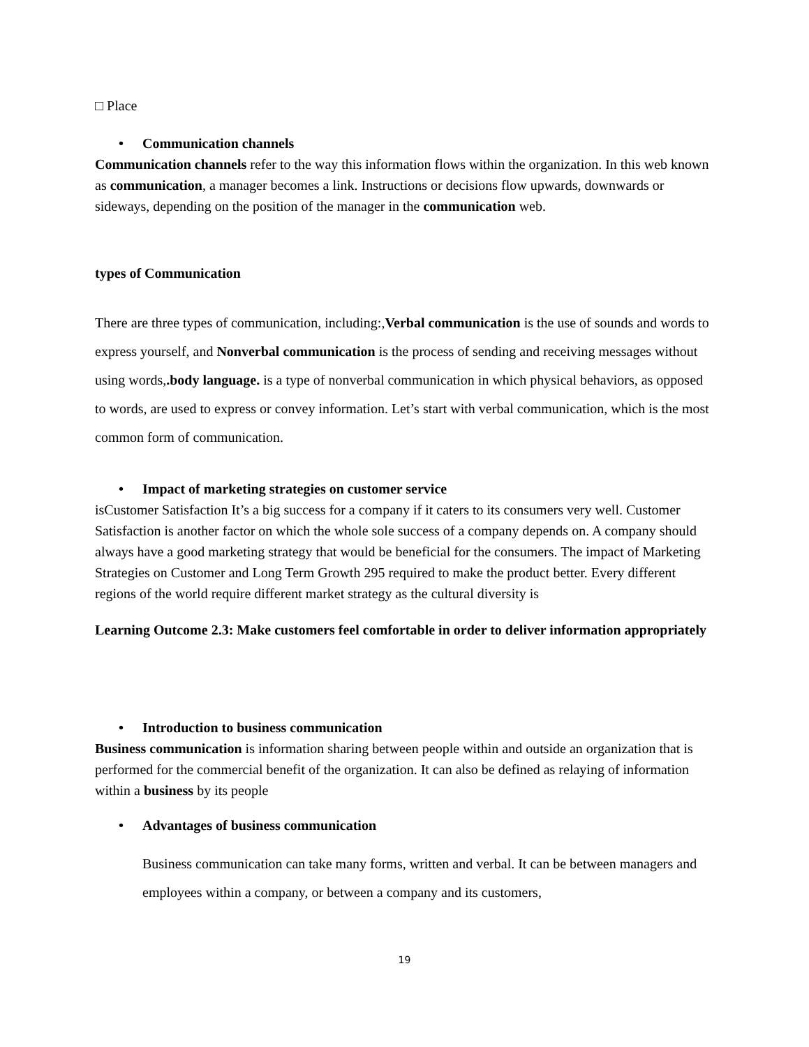□ Place
• Communication channels
Communication channels refer to the way this information flows within the organization. In this web known as communication, a manager becomes a link. Instructions or decisions flow upwards, downwards or sideways, depending on the position of the manager in the communication web.
types of Communication
There are three types of communication, including:,Verbal communication is the use of sounds and words to express yourself, and Nonverbal communication is the process of sending and receiving messages without using words,.body language. is a type of nonverbal communication in which physical behaviors, as opposed to words, are used to express or convey information. Let’s start with verbal communication, which is the most common form of communication.
• Impact of marketing strategies on customer service
isCustomer Satisfaction It’s a big success for a company if it caters to its consumers very well. Customer Satisfaction is another factor on which the whole sole success of a company depends on. A company should always have a good marketing strategy that would be beneficial for the consumers. The impact of Marketing Strategies on Customer and Long Term Growth 295 required to make the product better. Every different regions of the world require different market strategy as the cultural diversity is
Learning Outcome 2.3: Make customers feel comfortable in order to deliver information appropriately
• Introduction to business communication
Business communication is information sharing between people within and outside an organization that is performed for the commercial benefit of the organization. It can also be defined as relaying of information within a business by its people
• Advantages of business communication
Business communication can take many forms, written and verbal. It can be between managers and employees within a company, or between a company and its customers,
19